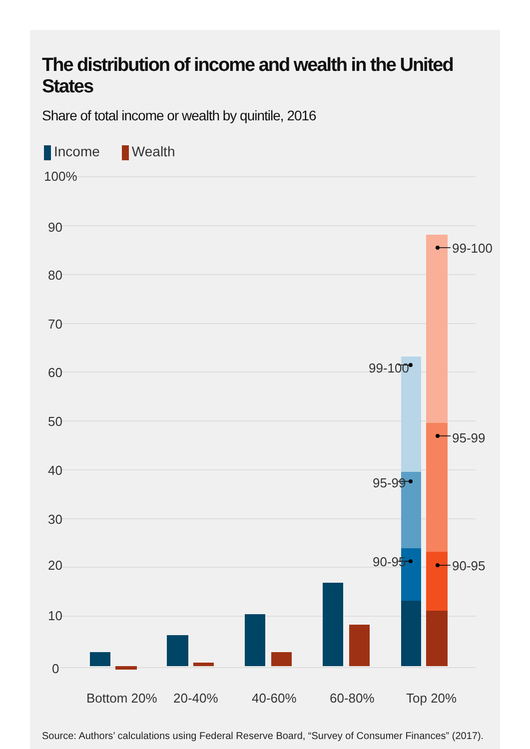The distribution of income and wealth in the United States
Share of total income or wealth by quintile, 2016
Income Wealth
100%
90
80
70
60
50
40
30
20
10
0
99-100
95-99
90-95
99-100
95-99
90-95
Bottom 20%
20-40%
40-60%
60-80%
Top 20%
Source: Authors’ calculations using Federal Reserve Board, “Survey of Consumer Finances” (2017).